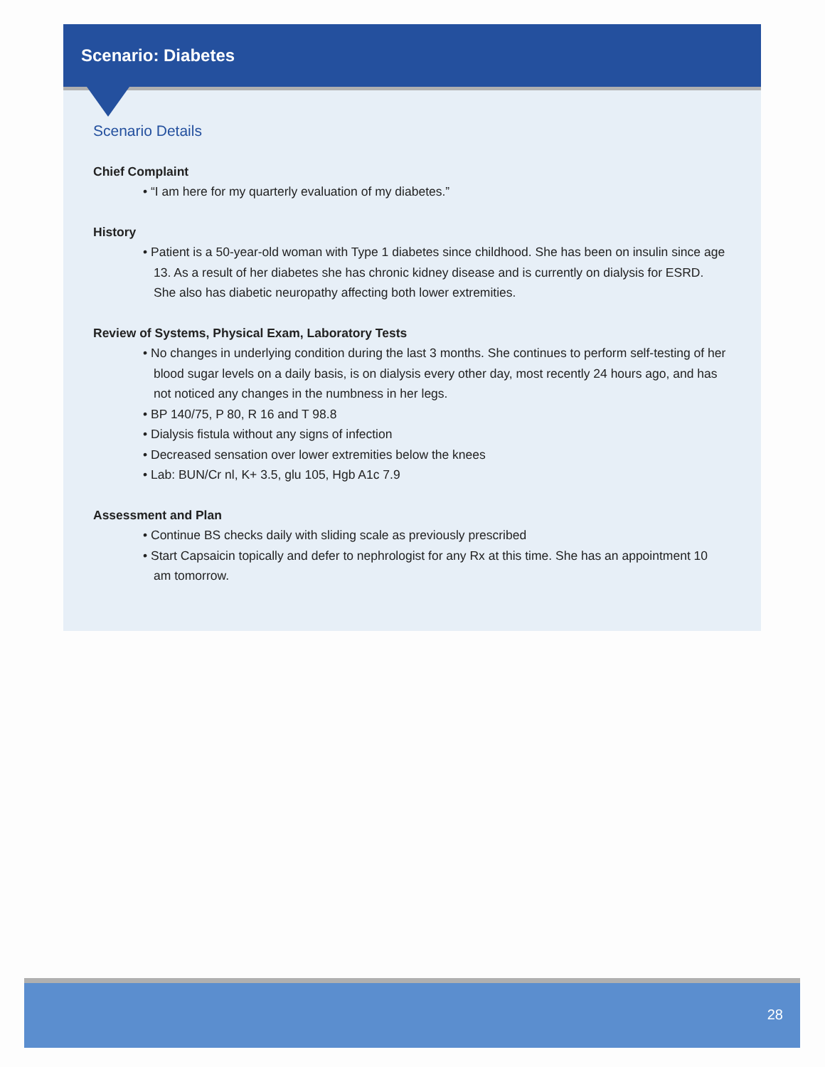Scenario: Diabetes
Scenario Details
Chief Complaint
• “I am here for my quarterly evaluation of my diabetes.”
History
• Patient is a 50-year-old woman with Type 1 diabetes since childhood. She has been on insulin since age 13. As a result of her diabetes she has chronic kidney disease and is currently on dialysis for ESRD. She also has diabetic neuropathy affecting both lower extremities.
Review of Systems, Physical Exam, Laboratory Tests
• No changes in underlying condition during the last 3 months. She continues to perform self-testing of her blood sugar levels on a daily basis, is on dialysis every other day, most recently 24 hours ago, and has not noticed any changes in the numbness in her legs.
• BP 140/75, P 80, R 16 and T 98.8
• Dialysis fistula without any signs of infection
• Decreased sensation over lower extremities below the knees
• Lab: BUN/Cr nl, K+ 3.5, glu 105, Hgb A1c 7.9
Assessment and Plan
• Continue BS checks daily with sliding scale as previously prescribed
• Start Capsaicin topically and defer to nephrologist for any Rx at this time. She has an appointment 10 am tomorrow.
28